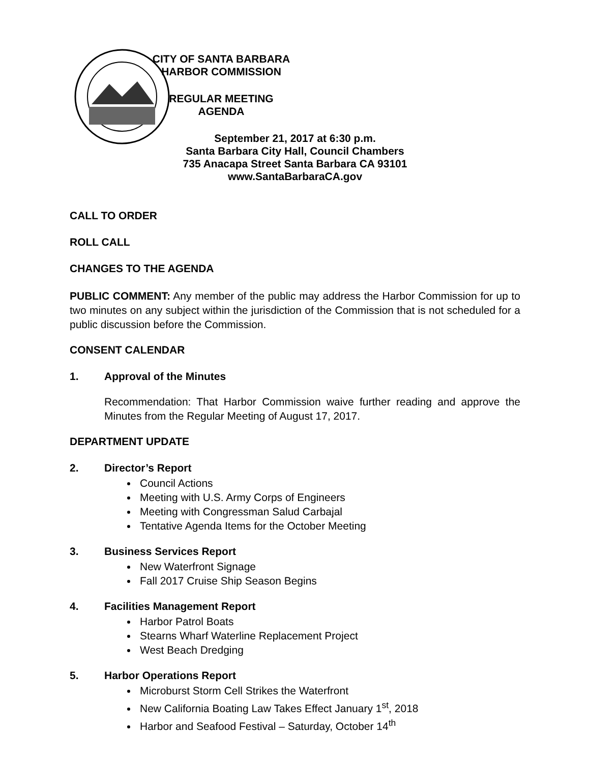CITY OF SANTA BARBARA
HARBOR COMMISSION
REGULAR MEETING
AGENDA
September 21, 2017 at 6:30 p.m.
Santa Barbara City Hall, Council Chambers
735 Anacapa Street Santa Barbara CA 93101
www.SantaBarbaraCA.gov
CALL TO ORDER
ROLL CALL
CHANGES TO THE AGENDA
PUBLIC COMMENT: Any member of the public may address the Harbor Commission for up to two minutes on any subject within the jurisdiction of the Commission that is not scheduled for a public discussion before the Commission.
CONSENT CALENDAR
1. Approval of the Minutes
Recommendation: That Harbor Commission waive further reading and approve the Minutes from the Regular Meeting of August 17, 2017.
DEPARTMENT UPDATE
2. Director’s Report
Council Actions
Meeting with U.S. Army Corps of Engineers
Meeting with Congressman Salud Carbajal
Tentative Agenda Items for the October Meeting
3. Business Services Report
New Waterfront Signage
Fall 2017 Cruise Ship Season Begins
4. Facilities Management Report
Harbor Patrol Boats
Stearns Wharf Waterline Replacement Project
West Beach Dredging
5. Harbor Operations Report
Microburst Storm Cell Strikes the Waterfront
New California Boating Law Takes Effect January 1<sup>st</sup>, 2018
Harbor and Seafood Festival – Saturday, October 14<sup>th</sup>